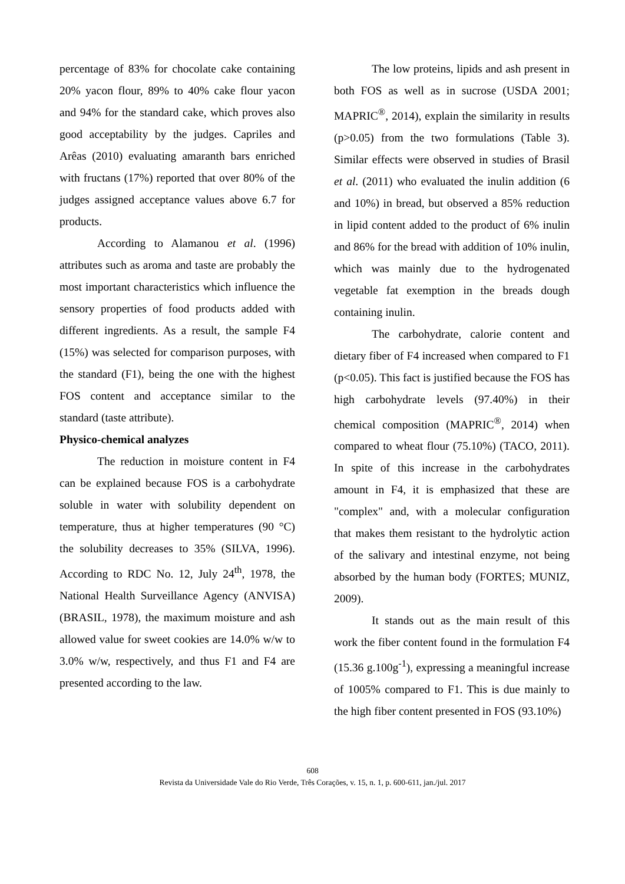percentage of 83% for chocolate cake containing 20% yacon flour, 89% to 40% cake flour yacon and 94% for the standard cake, which proves also good acceptability by the judges. Capriles and Arêas (2010) evaluating amaranth bars enriched with fructans (17%) reported that over 80% of the judges assigned acceptance values above 6.7 for products.
According to Alamanou et al. (1996) attributes such as aroma and taste are probably the most important characteristics which influence the sensory properties of food products added with different ingredients. As a result, the sample F4 (15%) was selected for comparison purposes, with the standard (F1), being the one with the highest FOS content and acceptance similar to the standard (taste attribute).
Physico-chemical analyzes
The reduction in moisture content in F4 can be explained because FOS is a carbohydrate soluble in water with solubility dependent on temperature, thus at higher temperatures (90 °C) the solubility decreases to 35% (SILVA, 1996). According to RDC No. 12, July 24<sup>th</sup>, 1978, the National Health Surveillance Agency (ANVISA) (BRASIL, 1978), the maximum moisture and ash allowed value for sweet cookies are 14.0% w/w to 3.0% w/w, respectively, and thus F1 and F4 are presented according to the law.
The low proteins, lipids and ash present in both FOS as well as in sucrose (USDA 2001; MAPRIC<sup>®</sup>, 2014), explain the similarity in results (p>0.05) from the two formulations (Table 3). Similar effects were observed in studies of Brasil et al. (2011) who evaluated the inulin addition (6 and 10%) in bread, but observed a 85% reduction in lipid content added to the product of 6% inulin and 86% for the bread with addition of 10% inulin, which was mainly due to the hydrogenated vegetable fat exemption in the breads dough containing inulin.
The carbohydrate, calorie content and dietary fiber of F4 increased when compared to F1 (p<0.05). This fact is justified because the FOS has high carbohydrate levels (97.40%) in their chemical composition (MAPRIC<sup>®</sup>, 2014) when compared to wheat flour (75.10%) (TACO, 2011). In spite of this increase in the carbohydrates amount in F4, it is emphasized that these are "complex" and, with a molecular configuration that makes them resistant to the hydrolytic action of the salivary and intestinal enzyme, not being absorbed by the human body (FORTES; MUNIZ, 2009).
It stands out as the main result of this work the fiber content found in the formulation F4 (15.36 g.100g<sup>-1</sup>), expressing a meaningful increase of 1005% compared to F1. This is due mainly to the high fiber content presented in FOS (93.10%)
608
Revista da Universidade Vale do Rio Verde, Três Corações, v. 15, n. 1, p. 600-611, jan./jul. 2017